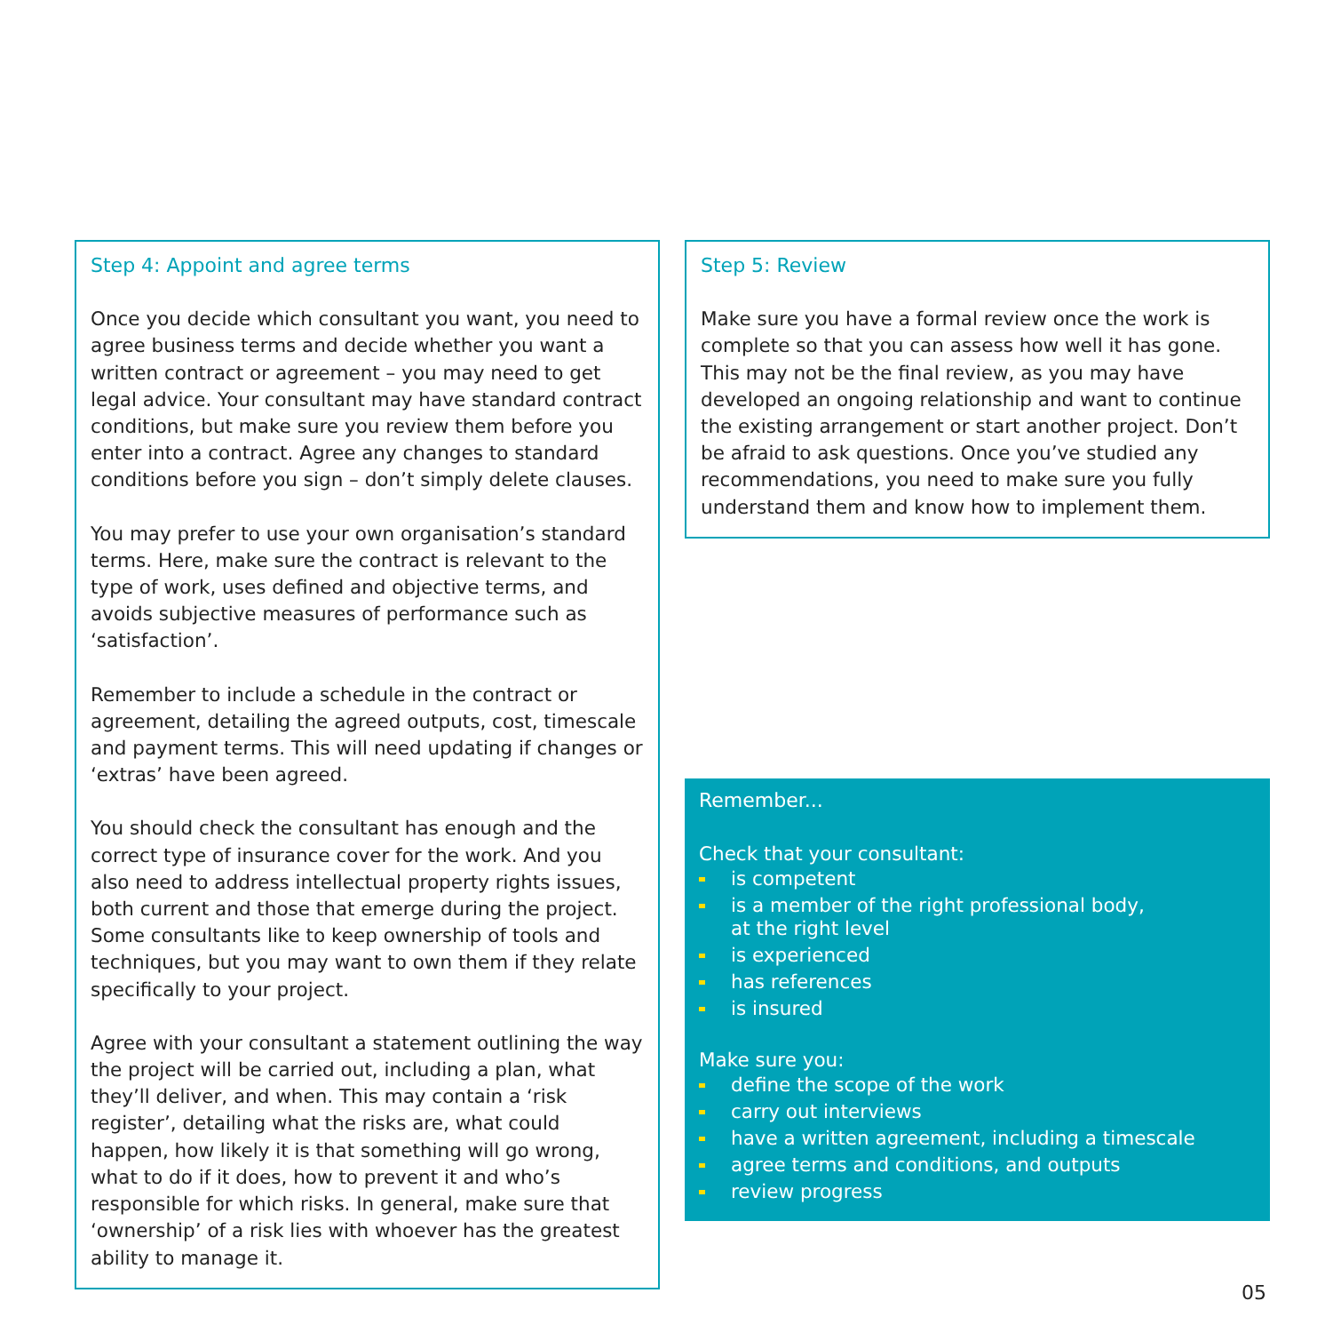Step 4: Appoint and agree terms
Once you decide which consultant you want, you need to agree business terms and decide whether you want a written contract or agreement – you may need to get legal advice. Your consultant may have standard contract conditions, but make sure you review them before you enter into a contract. Agree any changes to standard conditions before you sign – don’t simply delete clauses.
You may prefer to use your own organisation’s standard terms. Here, make sure the contract is relevant to the type of work, uses defined and objective terms, and avoids subjective measures of performance such as ‘satisfaction’.
Remember to include a schedule in the contract or agreement, detailing the agreed outputs, cost, timescale and payment terms. This will need updating if changes or ‘extras’ have been agreed.
You should check the consultant has enough and the correct type of insurance cover for the work. And you also need to address intellectual property rights issues, both current and those that emerge during the project. Some consultants like to keep ownership of tools and techniques, but you may want to own them if they relate specifically to your project.
Agree with your consultant a statement outlining the way the project will be carried out, including a plan, what they’ll deliver, and when. This may contain a ‘risk register’, detailing what the risks are, what could happen, how likely it is that something will go wrong, what to do if it does, how to prevent it and who’s responsible for which risks. In general, make sure that ‘ownership’ of a risk lies with whoever has the greatest ability to manage it.
Step 5: Review
Make sure you have a formal review once the work is complete so that you can assess how well it has gone. This may not be the final review, as you may have developed an ongoing relationship and want to continue the existing arrangement or start another project. Don’t be afraid to ask questions. Once you’ve studied any recommendations, you need to make sure you fully understand them and know how to implement them.
Remember...
Check that your consultant:
is competent
is a member of the right professional body,
at the right level
is experienced
has references
is insured
Make sure you:
define the scope of the work
carry out interviews
have a written agreement, including a timescale
agree terms and conditions, and outputs
review progress
05